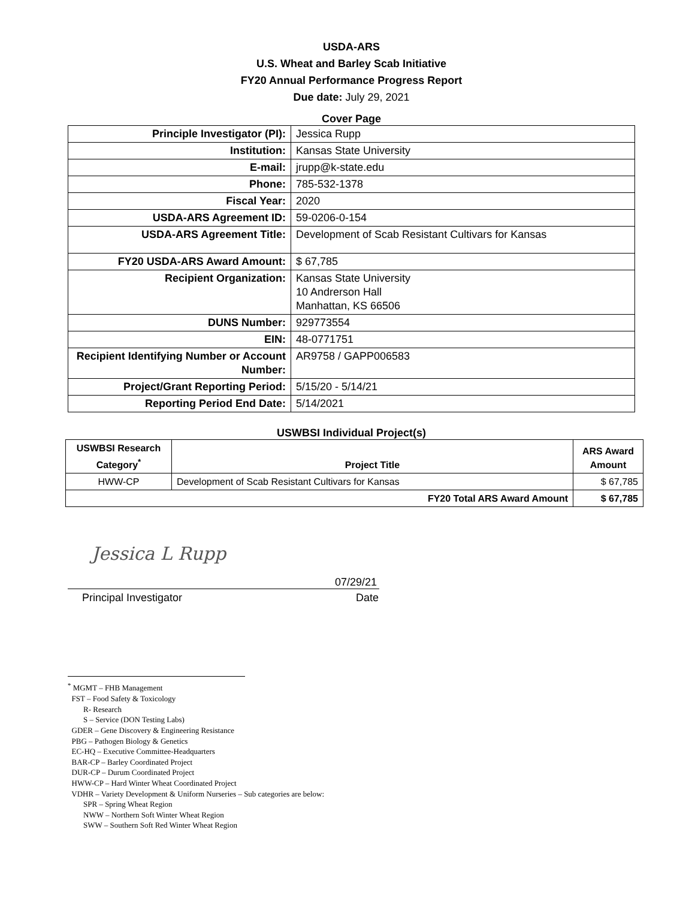USDA-ARS
U.S. Wheat and Barley Scab Initiative
FY20 Annual Performance Progress Report
Due date: July 29, 2021
Cover Page
| Principle Investigator (PI): | Jessica Rupp |
| Institution: | Kansas State University |
| E-mail: | jrupp@k-state.edu |
| Phone: | 785-532-1378 |
| Fiscal Year: | 2020 |
| USDA-ARS Agreement ID: | 59-0206-0-154 |
| USDA-ARS Agreement Title: | Development of Scab Resistant Cultivars for Kansas |
| FY20 USDA-ARS Award Amount: | $ 67,785 |
| Recipient Organization: | Kansas State University 10 Andrerson Hall Manhattan, KS 66506 |
| DUNS Number: | 929773554 |
| EIN: | 48-0771751 |
| Recipient Identifying Number or Account Number: | AR9758 / GAPP006583 |
| Project/Grant Reporting Period: | 5/15/20 - 5/14/21 |
| Reporting Period End Date: | 5/14/2021 |
USWBSI Individual Project(s)
| USWBSI Research Category<sup>*</sup> | Project Title | ARS Award Amount |
| --- | --- | --- |
| HWW-CP | Development of Scab Resistant Cultivars for Kansas | $ 67,785 |
| FY20 Total ARS Award Amount | | $ 67,785 |
Jessica L Rupp
07/29/21
Principal Investigator Date
<sup>*</sup> MGMT – FHB Management
FST – Food Safety & Toxicology
R- Research
S – Service (DON Testing Labs)
GDER – Gene Discovery & Engineering Resistance
PBG – Pathogen Biology & Genetics
EC-HQ – Executive Committee-Headquarters
BAR-CP – Barley Coordinated Project
DUR-CP – Durum Coordinated Project
HWW-CP – Hard Winter Wheat Coordinated Project
VDHR – Variety Development & Uniform Nurseries – Sub categories are below:
SPR – Spring Wheat Region
NWW – Northern Soft Winter Wheat Region
SWW – Southern Soft Red Winter Wheat Region